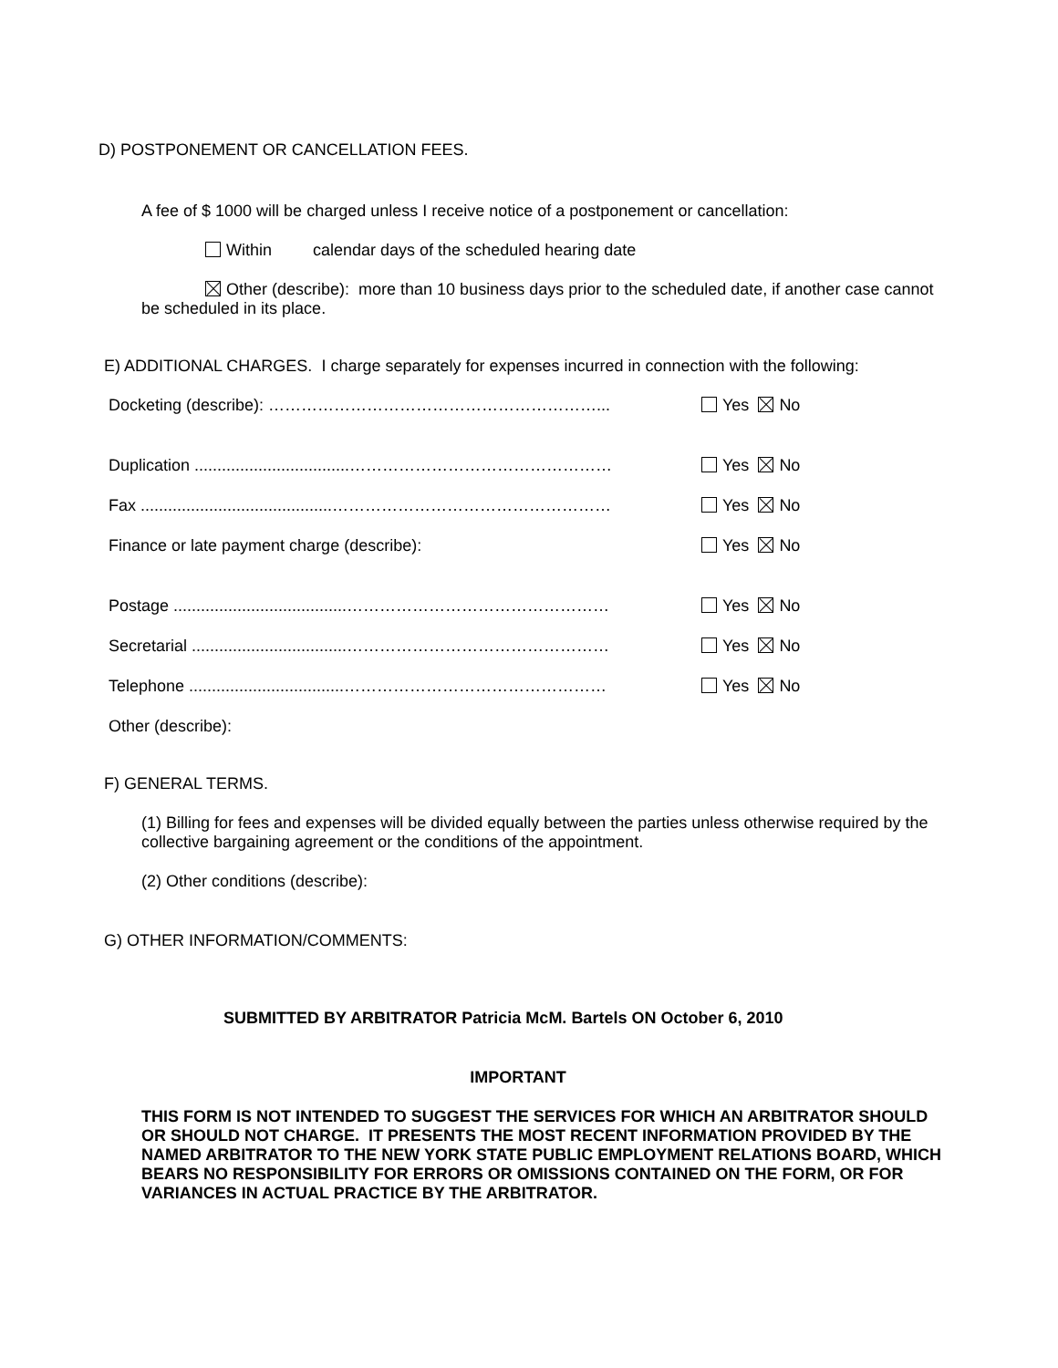D) POSTPONEMENT OR CANCELLATION FEES.
A fee of $ 1000 will be charged unless I receive notice of a postponement or cancellation:
Within calendar days of the scheduled hearing date
Other (describe): more than 10 business days prior to the scheduled date, if another case cannot be scheduled in its place.
E) ADDITIONAL CHARGES. I charge separately for expenses incurred in connection with the following:
Docketing (describe): ……………………………………………………... Yes No
Duplication ..................................………………………………………… Yes No
Fax ..........................................…………………………………………… Yes No
Finance or late payment charge (describe): Yes No
Postage ......................................………………………………………… Yes No
Secretarial ..................................………………………………………… Yes No
Telephone ..................................………………………………………… Yes No
Other (describe):
F) GENERAL TERMS.
(1) Billing for fees and expenses will be divided equally between the parties unless otherwise required by the collective bargaining agreement or the conditions of the appointment.
(2) Other conditions (describe):
G) OTHER INFORMATION/COMMENTS:
SUBMITTED BY ARBITRATOR Patricia McM. Bartels ON October 6, 2010
IMPORTANT
THIS FORM IS NOT INTENDED TO SUGGEST THE SERVICES FOR WHICH AN ARBITRATOR SHOULD OR SHOULD NOT CHARGE. IT PRESENTS THE MOST RECENT INFORMATION PROVIDED BY THE NAMED ARBITRATOR TO THE NEW YORK STATE PUBLIC EMPLOYMENT RELATIONS BOARD, WHICH BEARS NO RESPONSIBILITY FOR ERRORS OR OMISSIONS CONTAINED ON THE FORM, OR FOR VARIANCES IN ACTUAL PRACTICE BY THE ARBITRATOR.